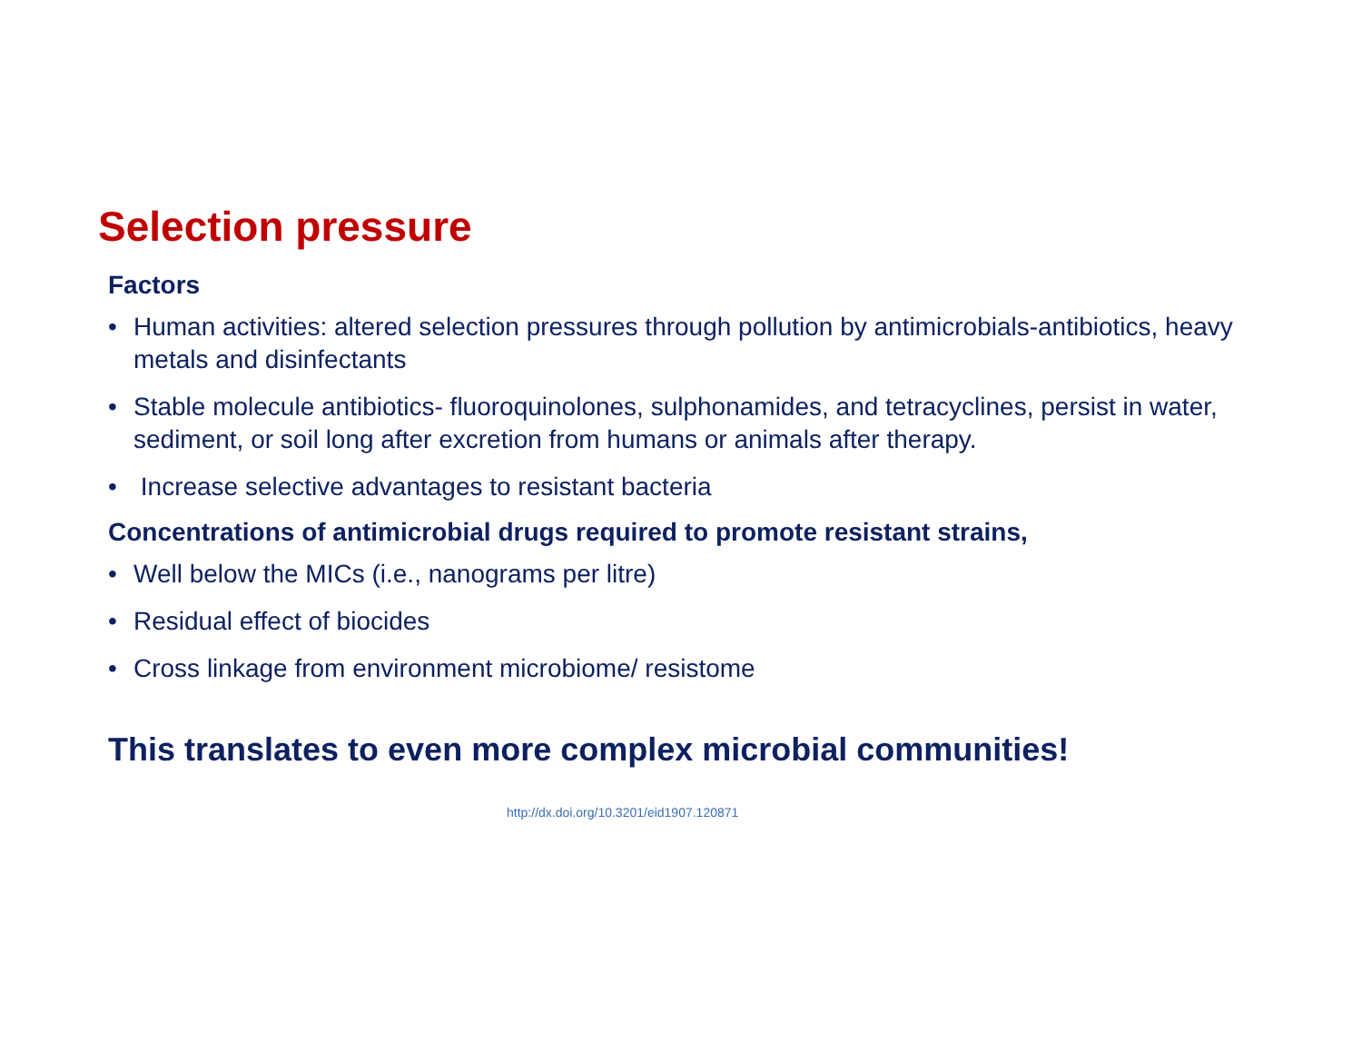Selection pressure
Factors
• Human activities: altered selection pressures through pollution by antimicrobials-antibiotics, heavy metals and disinfectants
• Stable molecule antibiotics- fluoroquinolones, sulphonamides, and tetracyclines, persist in water, sediment, or soil long after excretion from humans or animals after therapy.
• Increase selective advantages to resistant bacteria
Concentrations of antimicrobial drugs required to promote resistant strains,
• Well below the MICs (i.e., nanograms per litre)
• Residual effect of biocides
• Cross linkage from environment microbiome/ resistome
This translates to even more complex microbial communities!
http://dx.doi.org/10.3201/eid1907.120871